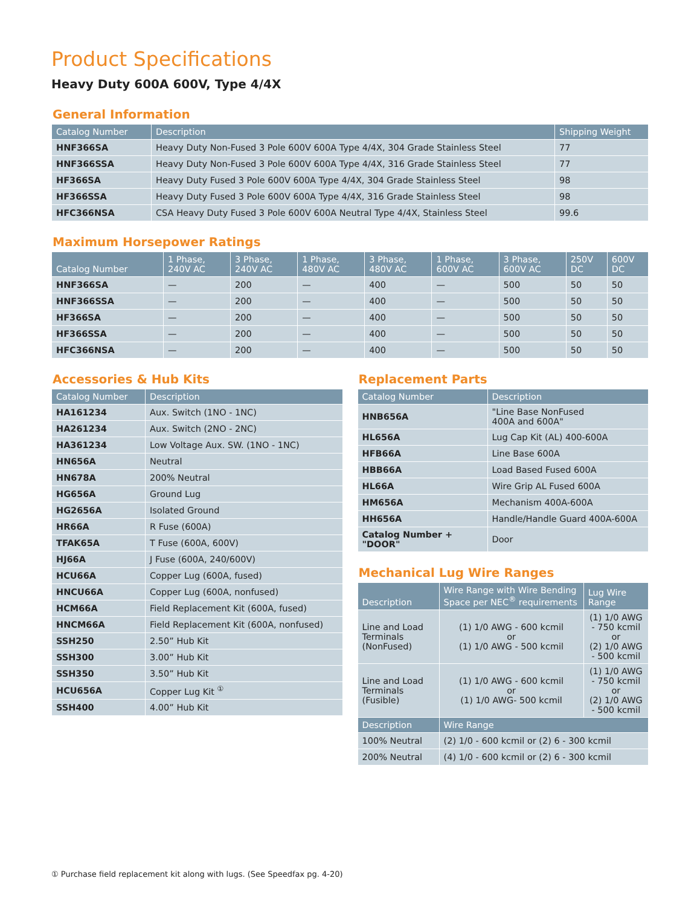Product Specifications
Heavy Duty 600A 600V, Type 4/4X
General Information
| Catalog Number | Description | Shipping Weight |
| --- | --- | --- |
| HNF366SA | Heavy Duty Non-Fused 3 Pole 600V 600A Type 4/4X, 304 Grade Stainless Steel | 77 |
| HNF366SSA | Heavy Duty Non-Fused 3 Pole 600V 600A Type 4/4X, 316 Grade Stainless Steel | 77 |
| HF366SA | Heavy Duty Fused 3 Pole 600V 600A Type 4/4X, 304 Grade Stainless Steel | 98 |
| HF366SSA | Heavy Duty Fused 3 Pole 600V 600A Type 4/4X, 316 Grade Stainless Steel | 98 |
| HFC366NSA | CSA Heavy Duty Fused 3 Pole 600V 600A Neutral Type 4/4X, Stainless Steel | 99.6 |
Maximum Horsepower Ratings
| Catalog Number | 1 Phase, 240V AC | 3 Phase, 240V AC | 1 Phase, 480V AC | 3 Phase, 480V AC | 1 Phase, 600V AC | 3 Phase, 600V AC | 250V DC | 600V DC |
| --- | --- | --- | --- | --- | --- | --- | --- | --- |
| HNF366SA | — | 200 | — | 400 | — | 500 | 50 | 50 |
| HNF366SSA | — | 200 | — | 400 | — | 500 | 50 | 50 |
| HF366SA | — | 200 | — | 400 | — | 500 | 50 | 50 |
| HF366SSA | — | 200 | — | 400 | — | 500 | 50 | 50 |
| HFC366NSA | — | 200 | — | 400 | — | 500 | 50 | 50 |
Accessories & Hub Kits
| Catalog Number | Description |
| --- | --- |
| HA161234 | Aux. Switch (1NO - 1NC) |
| HA261234 | Aux. Switch (2NO - 2NC) |
| HA361234 | Low Voltage Aux. SW. (1NO - 1NC) |
| HN656A | Neutral |
| HN678A | 200% Neutral |
| HG656A | Ground Lug |
| HG2656A | Isolated Ground |
| HR66A | R Fuse (600A) |
| TFAK65A | T Fuse (600A, 600V) |
| HJ66A | J Fuse (600A, 240/600V) |
| HCU66A | Copper Lug (600A, fused) |
| HNCU66A | Copper Lug (600A, nonfused) |
| HCM66A | Field Replacement Kit (600A, fused) |
| HNCM66A | Field Replacement Kit (600A, nonfused) |
| SSH250 | 2.50” Hub Kit |
| SSH300 | 3.00” Hub Kit |
| SSH350 | 3.50” Hub Kit |
| HCU656A | Copper Lug Kit <sup>①</sup> |
| SSH400 | 4.00” Hub Kit |
Replacement Parts
| Catalog Number | Description |
| --- | --- |
| HNB656A | "Line Base NonFused 400A and 600A" |
| HL656A | Lug Cap Kit (AL) 400-600A |
| HFB66A | Line Base 600A |
| HBB66A | Load Based Fused 600A |
| HL66A | Wire Grip AL Fused 600A |
| HM656A | Mechanism 400A-600A |
| HH656A | Handle/Handle Guard 400A-600A |
| Catalog Number + "DOOR" | Door |
Mechanical Lug Wire Ranges
| Description | Wire Range with Wire Bending Space per NEC<sup>®</sup> requirements | Lug Wire Range |
| --- | --- | --- |
| Line and Load Terminals (NonFused) | (1) 1/0 AWG - 600 kcmil or (1) 1/0 AWG - 500 kcmil | (1) 1/0 AWG - 750 kcmil or (2) 1/0 AWG - 500 kcmil |
| Line and Load Terminals (Fusible) | (1) 1/0 AWG - 600 kcmil or (1) 1/0 AWG- 500 kcmil | (1) 1/0 AWG - 750 kcmil or (2) 1/0 AWG - 500 kcmil |
| Description | Wire Range | |
| 100% Neutral | (2) 1/0 - 600 kcmil or (2) 6 - 300 kcmil | |
| 200% Neutral | (4) 1/0 - 600 kcmil or (2) 6 - 300 kcmil | |
① Purchase field replacement kit along with lugs. (See Speedfax pg. 4-20)